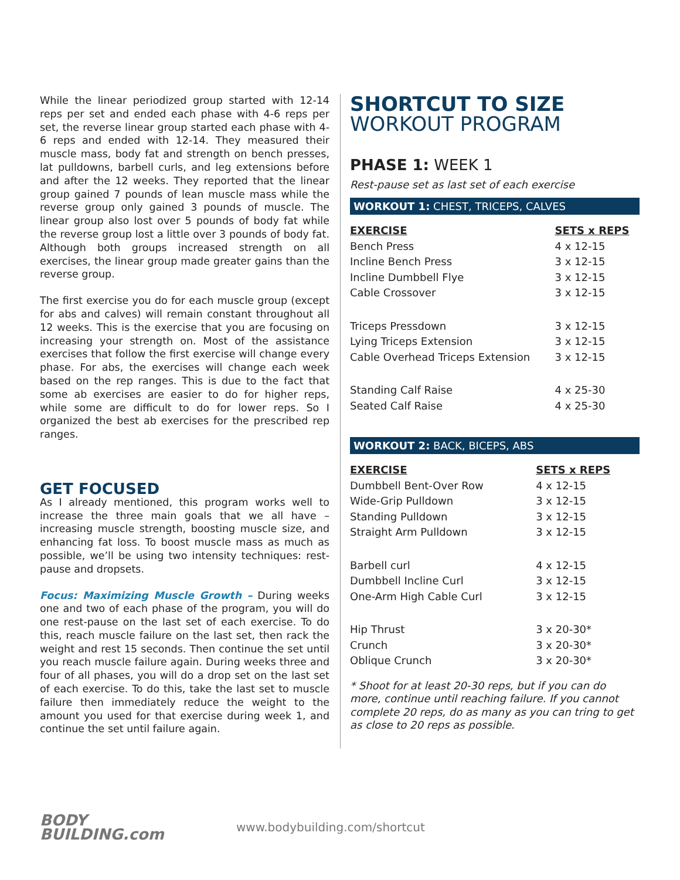While the linear periodized group started with 12-14 reps per set and ended each phase with 4-6 reps per set, the reverse linear group started each phase with 4-6 reps and ended with 12-14. They measured their muscle mass, body fat and strength on bench presses, lat pulldowns, barbell curls, and leg extensions before and after the 12 weeks. They reported that the linear group gained 7 pounds of lean muscle mass while the reverse group only gained 3 pounds of muscle. The linear group also lost over 5 pounds of body fat while the reverse group lost a little over 3 pounds of body fat. Although both groups increased strength on all exercises, the linear group made greater gains than the reverse group.
The first exercise you do for each muscle group (except for abs and calves) will remain constant throughout all 12 weeks. This is the exercise that you are focusing on increasing your strength on. Most of the assistance exercises that follow the first exercise will change every phase. For abs, the exercises will change each week based on the rep ranges. This is due to the fact that some ab exercises are easier to do for higher reps, while some are difficult to do for lower reps. So I organized the best ab exercises for the prescribed rep ranges.
GET FOCUSED
As I already mentioned, this program works well to increase the three main goals that we all have – increasing muscle strength, boosting muscle size, and enhancing fat loss. To boost muscle mass as much as possible, we’ll be using two intensity techniques: rest-pause and dropsets.
Focus: Maximizing Muscle Growth – During weeks one and two of each phase of the program, you will do one rest-pause on the last set of each exercise. To do this, reach muscle failure on the last set, then rack the weight and rest 15 seconds. Then continue the set until you reach muscle failure again. During weeks three and four of all phases, you will do a drop set on the last set of each exercise. To do this, take the last set to muscle failure then immediately reduce the weight to the amount you used for that exercise during week 1, and continue the set until failure again.
SHORTCUT TO SIZE
WORKOUT PROGRAM
PHASE 1: WEEK 1
Rest-pause set as last set of each exercise
WORKOUT 1: CHEST, TRICEPS, CALVES
| EXERCISE | SETS x REPS |
| --- | --- |
| Bench Press | 4 x 12-15 |
| Incline Bench Press | 3 x 12-15 |
| Incline Dumbbell Flye | 3 x 12-15 |
| Cable Crossover | 3 x 12-15 |
| Triceps Pressdown | 3 x 12-15 |
| Lying Triceps Extension | 3 x 12-15 |
| Cable Overhead Triceps Extension | 3 x 12-15 |
| Standing Calf Raise | 4 x 25-30 |
| Seated Calf Raise | 4 x 25-30 |
WORKOUT 2: BACK, BICEPS, ABS
| EXERCISE | SETS x REPS |
| --- | --- |
| Dumbbell Bent-Over Row | 4 x 12-15 |
| Wide-Grip Pulldown | 3 x 12-15 |
| Standing Pulldown | 3 x 12-15 |
| Straight Arm Pulldown | 3 x 12-15 |
| Barbell curl | 4 x 12-15 |
| Dumbbell Incline Curl | 3 x 12-15 |
| One-Arm High Cable Curl | 3 x 12-15 |
| Hip Thrust | 3 x 20-30* |
| Crunch | 3 x 20-30* |
| Oblique Crunch | 3 x 20-30* |
* Shoot for at least 20-30 reps, but if you can do more, continue until reaching failure. If you cannot complete 20 reps, do as many as you can tring to get as close to 20 reps as possible.
BODY
BUILDING.com
www.bodybuilding.com/shortcut